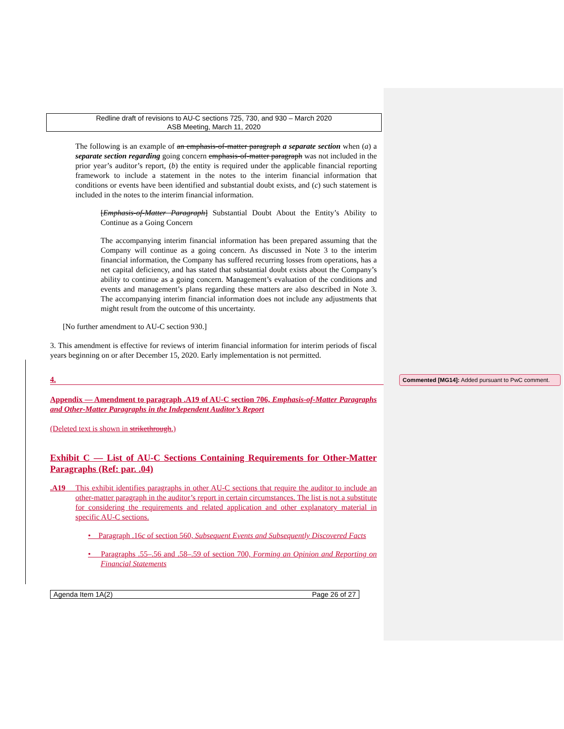Redline draft of revisions to AU-C sections 725, 730, and 930 – March 2020
ASB Meeting, March 11, 2020
The following is an example of an emphasis-of-matter paragraph a separate section when (a) a separate section regarding going concern emphasis-of-matter paragraph was not included in the prior year’s auditor’s report, (b) the entity is required under the applicable financial reporting framework to include a statement in the notes to the interim financial information that conditions or events have been identified and substantial doubt exists, and (c) such statement is included in the notes to the interim financial information.
[Emphasis-of-Matter Paragraph] Substantial Doubt About the Entity’s Ability to Continue as a Going Concern
The accompanying interim financial information has been prepared assuming that the Company will continue as a going concern. As discussed in Note 3 to the interim financial information, the Company has suffered recurring losses from operations, has a net capital deficiency, and has stated that substantial doubt exists about the Company’s ability to continue as a going concern. Management’s evaluation of the conditions and events and management’s plans regarding these matters are also described in Note 3. The accompanying interim financial information does not include any adjustments that might result from the outcome of this uncertainty.
[No further amendment to AU-C section 930.]
3. This amendment is effective for reviews of interim financial information for interim periods of fiscal years beginning on or after December 15, 2020. Early implementation is not permitted.
4.
Appendix — Amendment to paragraph .A19 of AU-C section 706, Emphasis-of-Matter Paragraphs and Other-Matter Paragraphs in the Independent Auditor’s Report
(Deleted text is shown in strikethrough.)
Exhibit C — List of AU-C Sections Containing Requirements for Other-Matter Paragraphs (Ref: par. .04)
.A19 This exhibit identifies paragraphs in other AU-C sections that require the auditor to include an other-matter paragraph in the auditor’s report in certain circumstances. The list is not a substitute for considering the requirements and related application and other explanatory material in specific AU-C sections.
• Paragraph .16c of section 560, Subsequent Events and Subsequently Discovered Facts
• Paragraphs .55–.56 and .58–.59 of section 700, Forming an Opinion and Reporting on Financial Statements
Agenda Item 1A(2) Page 26 of 27
Commented [MG14]: Added pursuant to PwC comment.